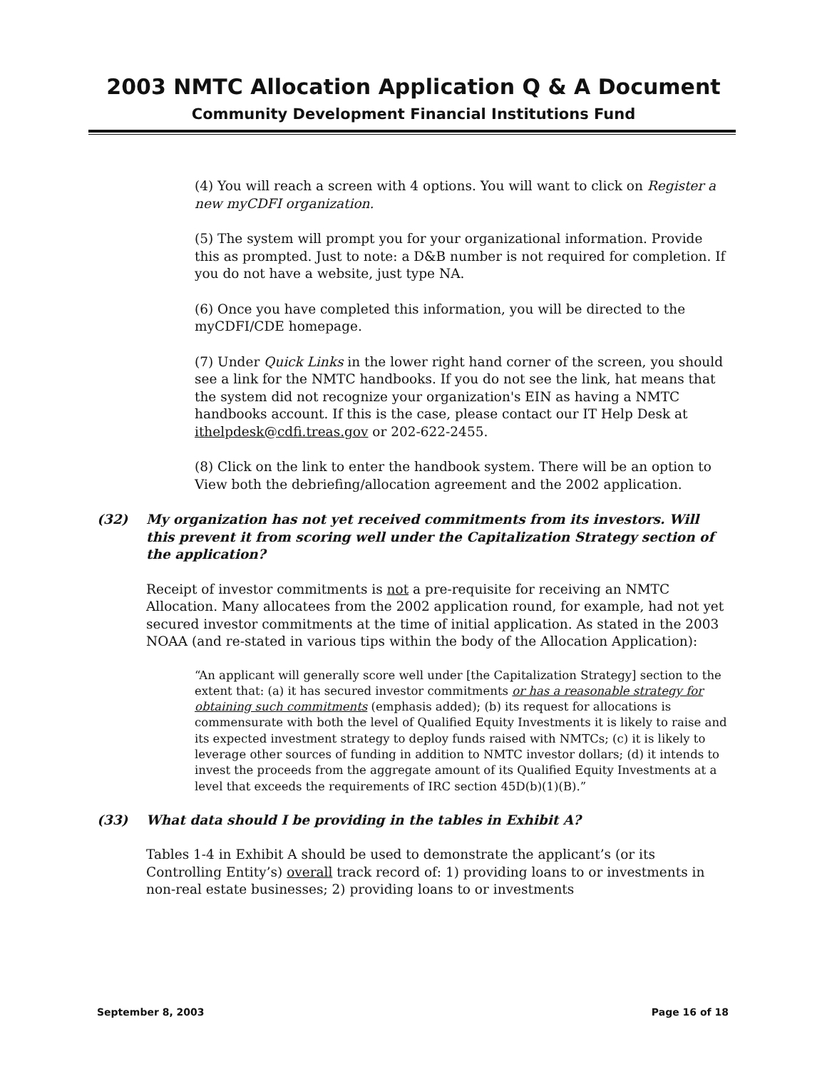2003 NMTC Allocation Application Q & A Document
Community Development Financial Institutions Fund
(4) You will reach a screen with 4 options. You will want to click on Register a new myCDFI organization.
(5) The system will prompt you for your organizational information. Provide this as prompted. Just to note: a D&B number is not required for completion. If you do not have a website, just type NA.
(6) Once you have completed this information, you will be directed to the myCDFI/CDE homepage.
(7) Under Quick Links in the lower right hand corner of the screen, you should see a link for the NMTC handbooks. If you do not see the link, hat means that the system did not recognize your organization's EIN as having a NMTC handbooks account. If this is the case, please contact our IT Help Desk at ithelpdesk@cdfi.treas.gov or 202-622-2455.
(8) Click on the link to enter the handbook system. There will be an option to View both the debriefing/allocation agreement and the 2002 application.
(32) My organization has not yet received commitments from its investors. Will this prevent it from scoring well under the Capitalization Strategy section of the application?
Receipt of investor commitments is not a pre-requisite for receiving an NMTC Allocation. Many allocatees from the 2002 application round, for example, had not yet secured investor commitments at the time of initial application. As stated in the 2003 NOAA (and re-stated in various tips within the body of the Allocation Application):
“An applicant will generally score well under [the Capitalization Strategy] section to the extent that: (a) it has secured investor commitments or has a reasonable strategy for obtaining such commitments (emphasis added); (b) its request for allocations is commensurate with both the level of Qualified Equity Investments it is likely to raise and its expected investment strategy to deploy funds raised with NMTCs; (c) it is likely to leverage other sources of funding in addition to NMTC investor dollars; (d) it intends to invest the proceeds from the aggregate amount of its Qualified Equity Investments at a level that exceeds the requirements of IRC section 45D(b)(1)(B).”
(33) What data should I be providing in the tables in Exhibit A?
Tables 1-4 in Exhibit A should be used to demonstrate the applicant’s (or its Controlling Entity’s) overall track record of: 1) providing loans to or investments in non-real estate businesses; 2) providing loans to or investments
September 8, 2003 Page 16 of 18